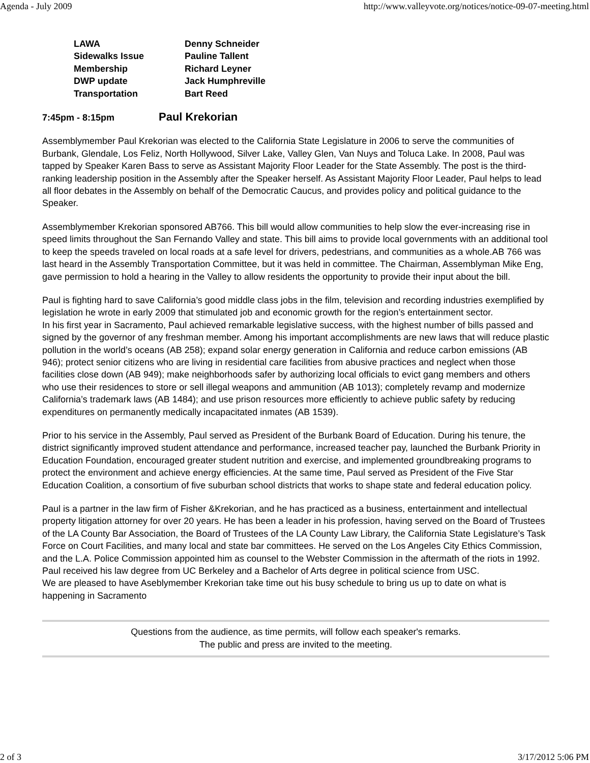Agenda - July 2009 http://www.valleyvote.org/notices/notice-09-07-meeting.html
| LAWA | Denny Schneider |
| Sidewalks Issue | Pauline Tallent |
| Membership | Richard Leyner |
| DWP update | Jack Humphreville |
| Transportation | Bart Reed |
7:45pm - 8:15pm Paul Krekorian
Assemblymember Paul Krekorian was elected to the California State Legislature in 2006 to serve the communities of Burbank, Glendale, Los Feliz, North Hollywood, Silver Lake, Valley Glen, Van Nuys and Toluca Lake. In 2008, Paul was tapped by Speaker Karen Bass to serve as Assistant Majority Floor Leader for the State Assembly. The post is the third-ranking leadership position in the Assembly after the Speaker herself. As Assistant Majority Floor Leader, Paul helps to lead all floor debates in the Assembly on behalf of the Democratic Caucus, and provides policy and political guidance to the Speaker.
Assemblymember Krekorian sponsored AB766. This bill would allow communities to help slow the ever-increasing rise in speed limits throughout the San Fernando Valley and state. This bill aims to provide local governments with an additional tool to keep the speeds traveled on local roads at a safe level for drivers, pedestrians, and communities as a whole.AB 766 was last heard in the Assembly Transportation Committee, but it was held in committee. The Chairman, Assemblyman Mike Eng, gave permission to hold a hearing in the Valley to allow residents the opportunity to provide their input about the bill.
Paul is fighting hard to save California’s good middle class jobs in the film, television and recording industries exemplified by legislation he wrote in early 2009 that stimulated job and economic growth for the region’s entertainment sector.
In his first year in Sacramento, Paul achieved remarkable legislative success, with the highest number of bills passed and signed by the governor of any freshman member. Among his important accomplishments are new laws that will reduce plastic pollution in the world’s oceans (AB 258); expand solar energy generation in California and reduce carbon emissions (AB 946); protect senior citizens who are living in residential care facilities from abusive practices and neglect when those facilities close down (AB 949); make neighborhoods safer by authorizing local officials to evict gang members and others who use their residences to store or sell illegal weapons and ammunition (AB 1013); completely revamp and modernize California’s trademark laws (AB 1484); and use prison resources more efficiently to achieve public safety by reducing expenditures on permanently medically incapacitated inmates (AB 1539).
Prior to his service in the Assembly, Paul served as President of the Burbank Board of Education. During his tenure, the district significantly improved student attendance and performance, increased teacher pay, launched the Burbank Priority in Education Foundation, encouraged greater student nutrition and exercise, and implemented groundbreaking programs to protect the environment and achieve energy efficiencies. At the same time, Paul served as President of the Five Star Education Coalition, a consortium of five suburban school districts that works to shape state and federal education policy.
Paul is a partner in the law firm of Fisher &Krekorian, and he has practiced as a business, entertainment and intellectual property litigation attorney for over 20 years. He has been a leader in his profession, having served on the Board of Trustees of the LA County Bar Association, the Board of Trustees of the LA County Law Library, the California State Legislature’s Task Force on Court Facilities, and many local and state bar committees. He served on the Los Angeles City Ethics Commission, and the L.A. Police Commission appointed him as counsel to the Webster Commission in the aftermath of the riots in 1992.
Paul received his law degree from UC Berkeley and a Bachelor of Arts degree in political science from USC.
We are pleased to have Aseblymember Krekorian take time out his busy schedule to bring us up to date on what is happening in Sacramento
Questions from the audience, as time permits, will follow each speaker's remarks.
The public and press are invited to the meeting.
2 of 3 3/17/2012 5:06 PM